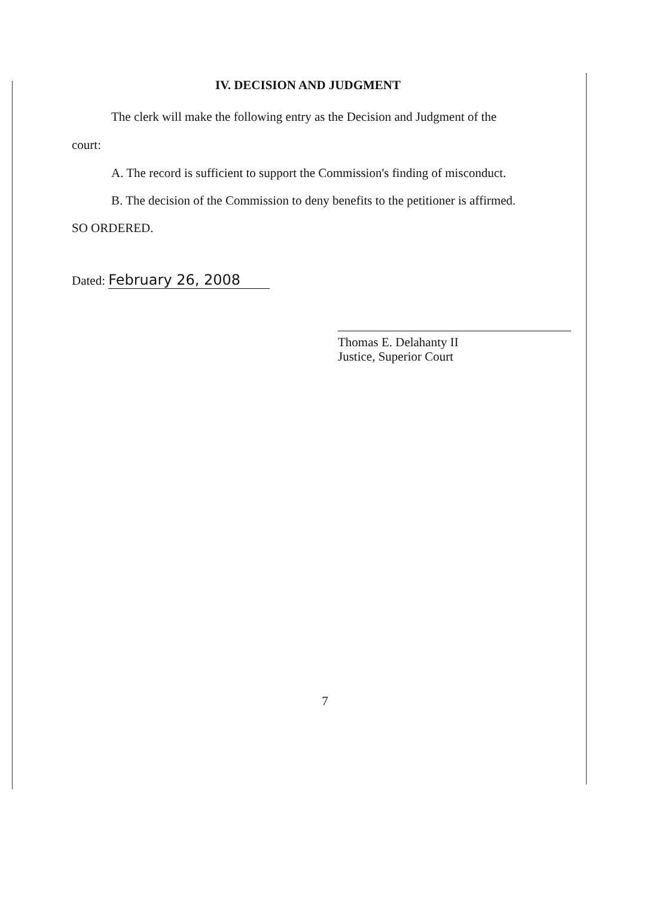IV. DECISION AND JUDGMENT
The clerk will make the following entry as the Decision and Judgment of the
court:
A. The record is sufficient to support the Commission's finding of misconduct.
B. The decision of the Commission to deny benefits to the petitioner is affirmed.
SO ORDERED.
Dated: February 26, 2008
Thomas E. Delahanty II
Justice, Superior Court
7